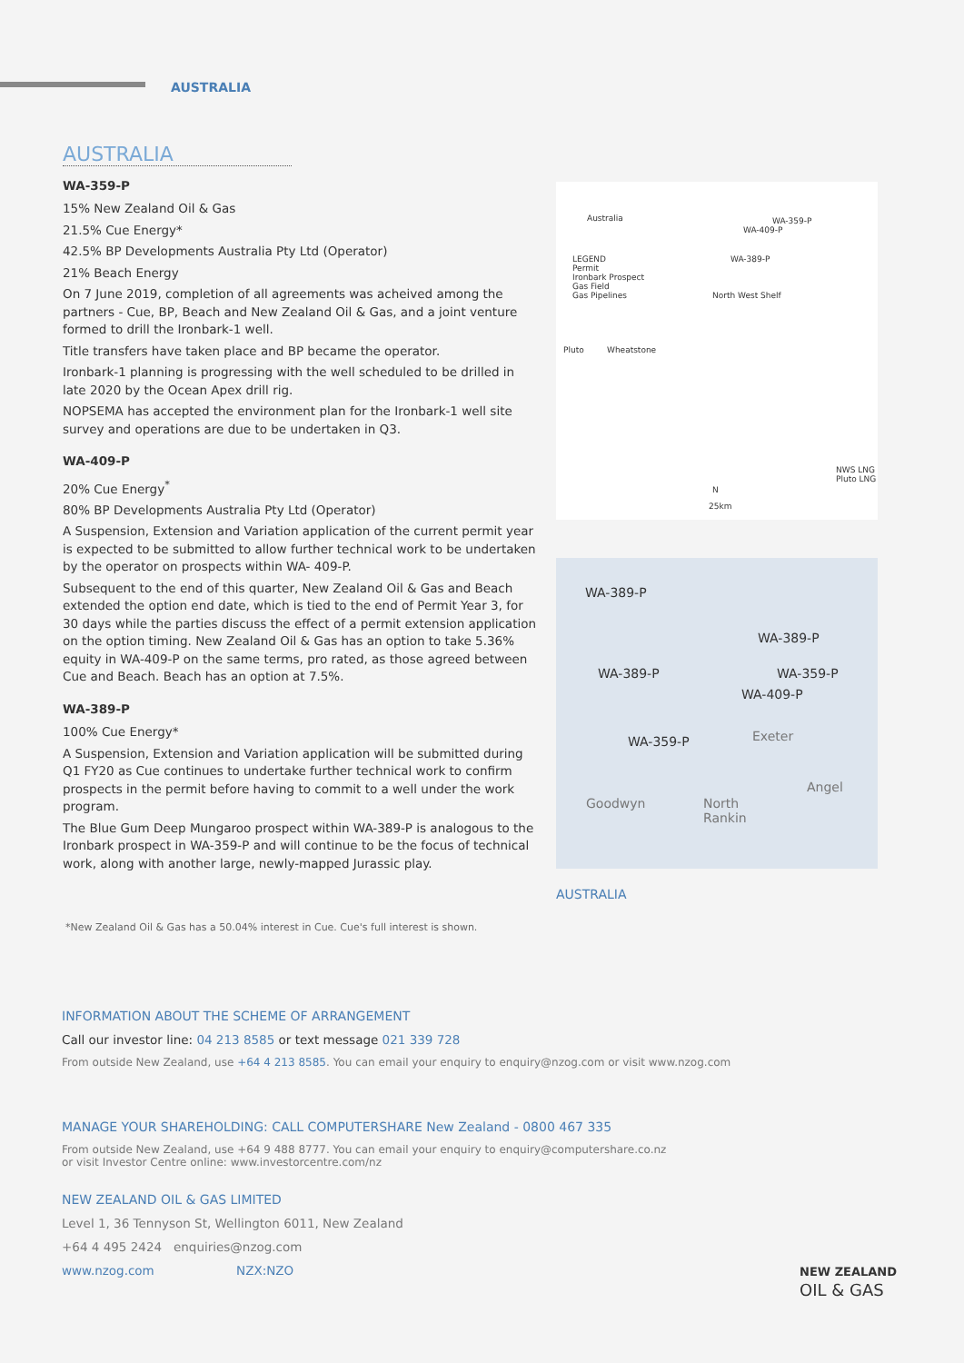AUSTRALIA
AUSTRALIA
WA-359-P
15% New Zealand Oil & Gas
21.5% Cue Energy*
42.5% BP Developments Australia Pty Ltd (Operator)
21% Beach Energy
On 7 June 2019, completion of all agreements was acheived among the partners - Cue, BP, Beach and New Zealand Oil & Gas, and a joint venture formed to drill the Ironbark-1 well.
Title transfers have taken place and BP became the operator.
Ironbark-1 planning is progressing with the well scheduled to be drilled in late 2020 by the Ocean Apex drill rig.
NOPSEMA has accepted the environment plan for the Ironbark-1 well site survey and operations are due to be undertaken in Q3.
WA-409-P
20% Cue Energy<sup>*</sup>
80% BP Developments Australia Pty Ltd (Operator)
A Suspension, Extension and Variation application of the current permit year is expected to be submitted to allow further technical work to be undertaken by the operator on prospects within WA- 409-P.
Subsequent to the end of this quarter, New Zealand Oil & Gas and Beach extended the option end date, which is tied to the end of Permit Year 3, for 30 days while the parties discuss the effect of a permit extension application on the option timing. New Zealand Oil & Gas has an option to take 5.36% equity in WA-409-P on the same terms, pro rated, as those agreed between Cue and Beach. Beach has an option at 7.5%.
WA-389-P
100% Cue Energy*
A Suspension, Extension and Variation application will be submitted during Q1 FY20 as Cue continues to undertake further technical work to confirm prospects in the permit before having to commit to a well under the work program.
The Blue Gum Deep Mungaroo prospect within WA-389-P is analogous to the Ironbark prospect in WA-359-P and will continue to be the focus of technical work, along with another large, newly-mapped Jurassic play.
Australia
LEGEND
Permit
Ironbark Prospect
Gas Field
Gas Pipelines
WA-359-P
WA-409-P
WA-389-P
North West Shelf
Pluto Wheatstone
NWS LNG
Pluto LNG
N
25km
WA-389-P
WA-389-P
WA-389-P WA-359-P
WA-409-P
Exeter WA-359-P
Angel
Goodwyn North
Rankin
AUSTRALIA
*New Zealand Oil & Gas has a 50.04% interest in Cue. Cue's full interest is shown.
INFORMATION ABOUT THE SCHEME OF ARRANGEMENT
Call our investor line: 04 213 8585 or text message 021 339 728
From outside New Zealand, use +64 4 213 8585. You can email your enquiry to enquiry@nzog.com or visit www.nzog.com
MANAGE YOUR SHAREHOLDING: CALL COMPUTERSHARE New Zealand - 0800 467 335
From outside New Zealand, use +64 9 488 8777. You can email your enquiry to enquiry@computershare.co.nz
or visit Investor Centre online: www.investorcentre.com/nz
NEW ZEALAND OIL & GAS LIMITED
Level 1, 36 Tennyson St, Wellington 6011, New Zealand
+64 4 495 2424 enquiries@nzog.com
www.nzog.com NZX:NZO
NEW ZEALAND
OIL & GAS